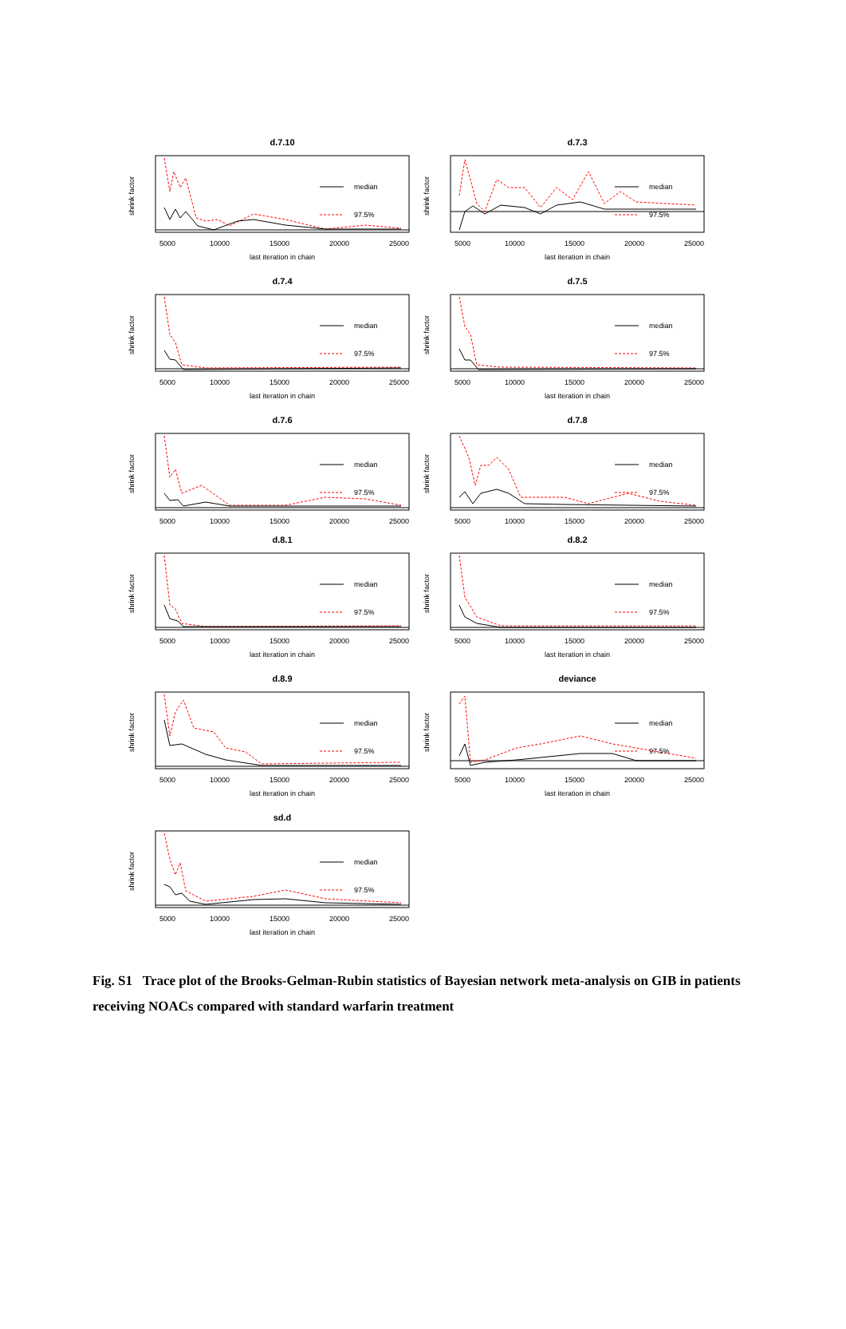d.7.10
median
97.5%
5000
10000
15000
20000
25000
last iteration in chain
shrink factor
d.7.3
median
97.5%
5000
10000
15000
20000
25000
last iteration in chain
shrink factor
d.7.4
median
97.5%
5000
10000
15000
20000
25000
last iteration in chain
shrink factor
d.7.5
median
97.5%
5000
10000
15000
20000
25000
last iteration in chain
shrink factor
d.7.6
median
97.5%
5000
10000
15000
20000
25000
shrink factor
d.7.8
median
97.5%
5000
10000
15000
20000
25000
shrink factor
d.8.1
median
97.5%
5000
10000
15000
20000
25000
last iteration in chain
shrink factor
d.8.2
median
97.5%
5000
10000
15000
20000
25000
last iteration in chain
shrink factor
d.8.9
median
97.5%
5000
10000
15000
20000
25000
last iteration in chain
shrink factor
deviance
median
97.5%
5000
10000
15000
20000
25000
last iteration in chain
shrink factor
sd.d
median
97.5%
5000
10000
15000
20000
25000
last iteration in chain
shrink factor
Fig. S1 Trace plot of the Brooks-Gelman-Rubin statistics of Bayesian network meta-analysis on GIB in patients receiving NOACs compared with standard warfarin treatment